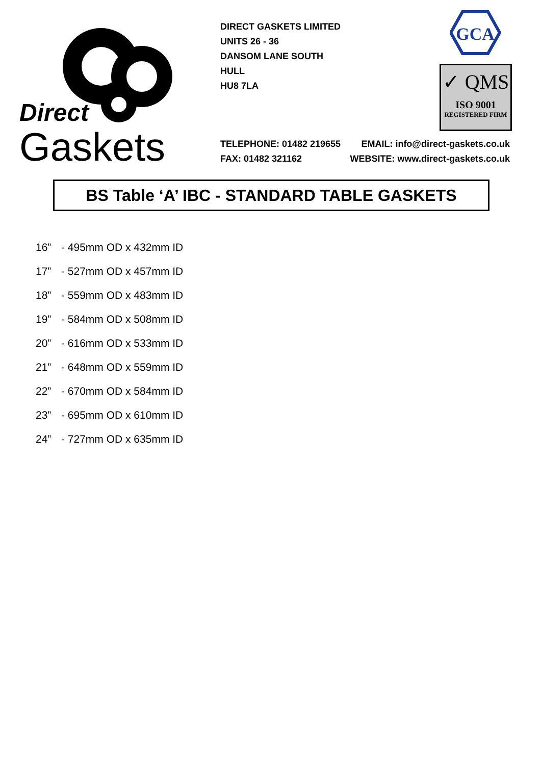Direct
Gaskets
DIRECT GASKETS LIMITED
UNITS 26 - 36
DANSOM LANE SOUTH
HULL
HU8 7LA
GCA
✓ QMS
ISO 9001
REGISTERED FIRM
TELEPHONE: 01482 219655 EMAIL: info@direct-gaskets.co.uk
FAX: 01482 321162 WEBSITE: www.direct-gaskets.co.uk
BS Table ‘A’ IBC - STANDARD TABLE GASKETS
16” - 495mm OD x 432mm ID
17” - 527mm OD x 457mm ID
18” - 559mm OD x 483mm ID
19” - 584mm OD x 508mm ID
20” - 616mm OD x 533mm ID
21” - 648mm OD x 559mm ID
22” - 670mm OD x 584mm ID
23” - 695mm OD x 610mm ID
24” - 727mm OD x 635mm ID